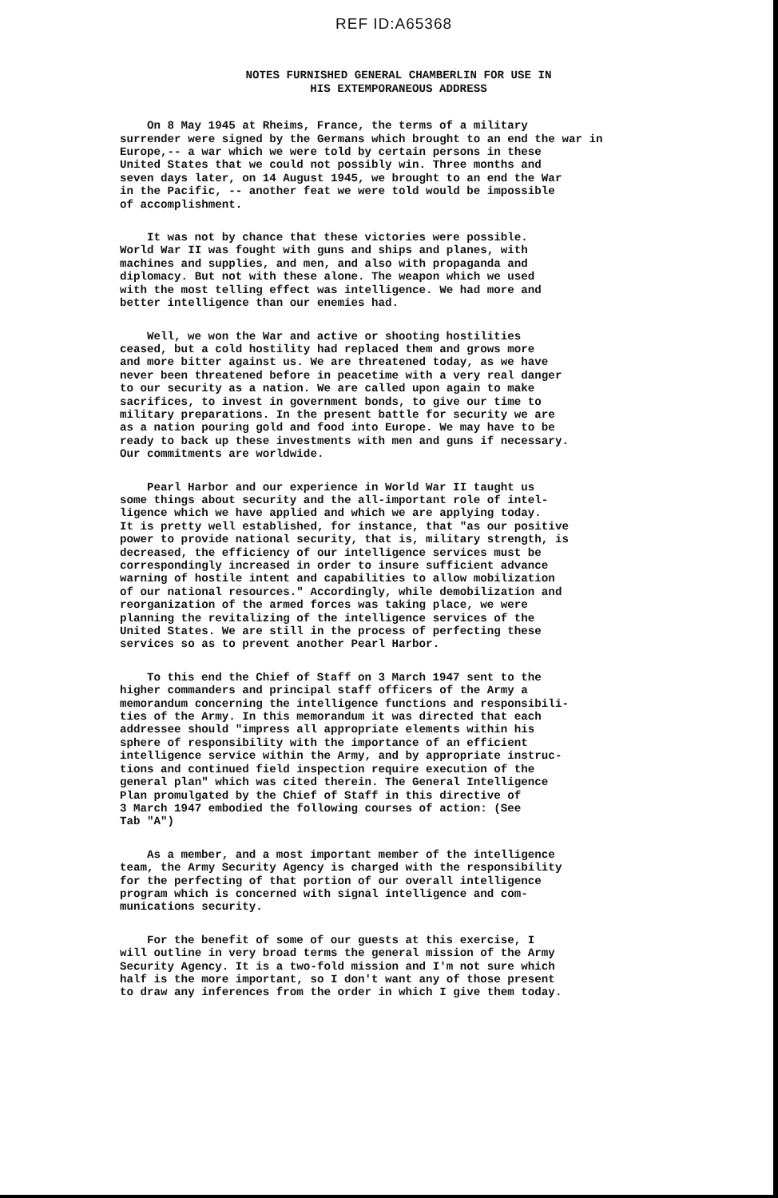REF ID:A65368
NOTES FURNISHED GENERAL CHAMBERLIN FOR USE IN
HIS EXTEMPORANEOUS ADDRESS
On 8 May 1945 at Rheims, France, the terms of a military surrender were signed by the Germans which brought to an end the war in Europe,-- a war which we were told by certain persons in these United States that we could not possibly win. Three months and seven days later, on 14 August 1945, we brought to an end the War in the Pacific, -- another feat we were told would be impossible of accomplishment.
It was not by chance that these victories were possible. World War II was fought with guns and ships and planes, with machines and supplies, and men, and also with propaganda and diplomacy. But not with these alone. The weapon which we used with the most telling effect was intelligence. We had more and better intelligence than our enemies had.
Well, we won the War and active or shooting hostilities ceased, but a cold hostility had replaced them and grows more and more bitter against us. We are threatened today, as we have never been threatened before in peacetime with a very real danger to our security as a nation. We are called upon again to make sacrifices, to invest in government bonds, to give our time to military preparations. In the present battle for security we are as a nation pouring gold and food into Europe. We may have to be ready to back up these investments with men and guns if necessary. Our commitments are worldwide.
Pearl Harbor and our experience in World War II taught us some things about security and the all-important role of intel- ligence which we have applied and which we are applying today. It is pretty well established, for instance, that "as our positive power to provide national security, that is, military strength, is decreased, the efficiency of our intelligence services must be correspondingly increased in order to insure sufficient advance warning of hostile intent and capabilities to allow mobilization of our national resources." Accordingly, while demobilization and reorganization of the armed forces was taking place, we were planning the revitalizing of the intelligence services of the United States. We are still in the process of perfecting these services so as to prevent another Pearl Harbor.
To this end the Chief of Staff on 3 March 1947 sent to the higher commanders and principal staff officers of the Army a memorandum concerning the intelligence functions and responsibili- ties of the Army. In this memorandum it was directed that each addressee should "impress all appropriate elements within his sphere of responsibility with the importance of an efficient intelligence service within the Army, and by appropriate instruc- tions and continued field inspection require execution of the general plan" which was cited therein. The General Intelligence Plan promulgated by the Chief of Staff in this directive of 3 March 1947 embodied the following courses of action: (See Tab "A")
As a member, and a most important member of the intelligence team, the Army Security Agency is charged with the responsibility for the perfecting of that portion of our overall intelligence program which is concerned with signal intelligence and com- munications security.
For the benefit of some of our guests at this exercise, I will outline in very broad terms the general mission of the Army Security Agency. It is a two-fold mission and I'm not sure which half is the more important, so I don't want any of those present to draw any inferences from the order in which I give them today.